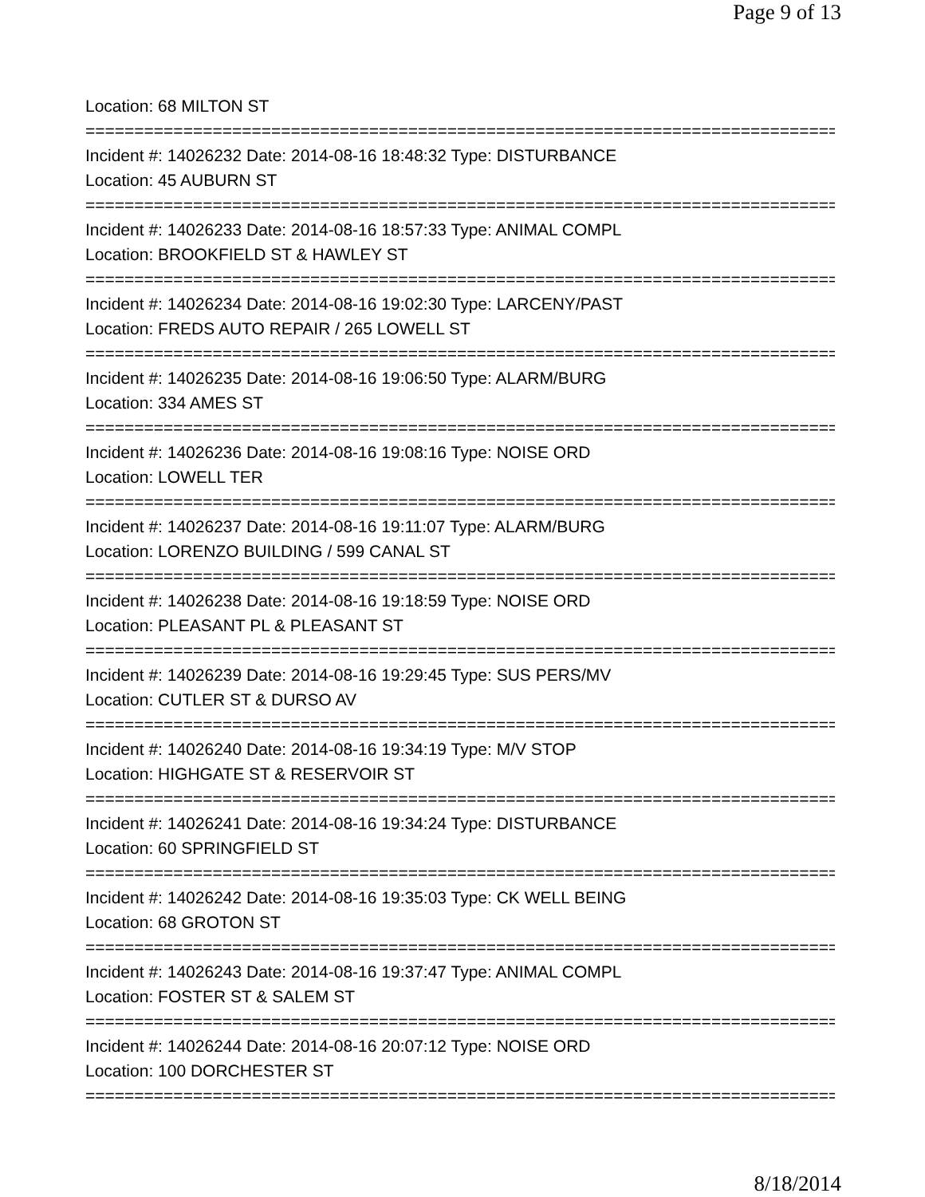Page 9 of 13
Location: 68 MILTON ST
================================================================================
Incident #: 14026232 Date: 2014-08-16 18:48:32 Type: DISTURBANCE
Location: 45 AUBURN ST
================================================================================
Incident #: 14026233 Date: 2014-08-16 18:57:33 Type: ANIMAL COMPL
Location: BROOKFIELD ST & HAWLEY ST
================================================================================
Incident #: 14026234 Date: 2014-08-16 19:02:30 Type: LARCENY/PAST
Location: FREDS AUTO REPAIR / 265 LOWELL ST
================================================================================
Incident #: 14026235 Date: 2014-08-16 19:06:50 Type: ALARM/BURG
Location: 334 AMES ST
================================================================================
Incident #: 14026236 Date: 2014-08-16 19:08:16 Type: NOISE ORD
Location: LOWELL TER
================================================================================
Incident #: 14026237 Date: 2014-08-16 19:11:07 Type: ALARM/BURG
Location: LORENZO BUILDING / 599 CANAL ST
================================================================================
Incident #: 14026238 Date: 2014-08-16 19:18:59 Type: NOISE ORD
Location: PLEASANT PL & PLEASANT ST
================================================================================
Incident #: 14026239 Date: 2014-08-16 19:29:45 Type: SUS PERS/MV
Location: CUTLER ST & DURSO AV
================================================================================
Incident #: 14026240 Date: 2014-08-16 19:34:19 Type: M/V STOP
Location: HIGHGATE ST & RESERVOIR ST
================================================================================
Incident #: 14026241 Date: 2014-08-16 19:34:24 Type: DISTURBANCE
Location: 60 SPRINGFIELD ST
================================================================================
Incident #: 14026242 Date: 2014-08-16 19:35:03 Type: CK WELL BEING
Location: 68 GROTON ST
================================================================================
Incident #: 14026243 Date: 2014-08-16 19:37:47 Type: ANIMAL COMPL
Location: FOSTER ST & SALEM ST
================================================================================
Incident #: 14026244 Date: 2014-08-16 20:07:12 Type: NOISE ORD
Location: 100 DORCHESTER ST
================================================================================
8/18/2014